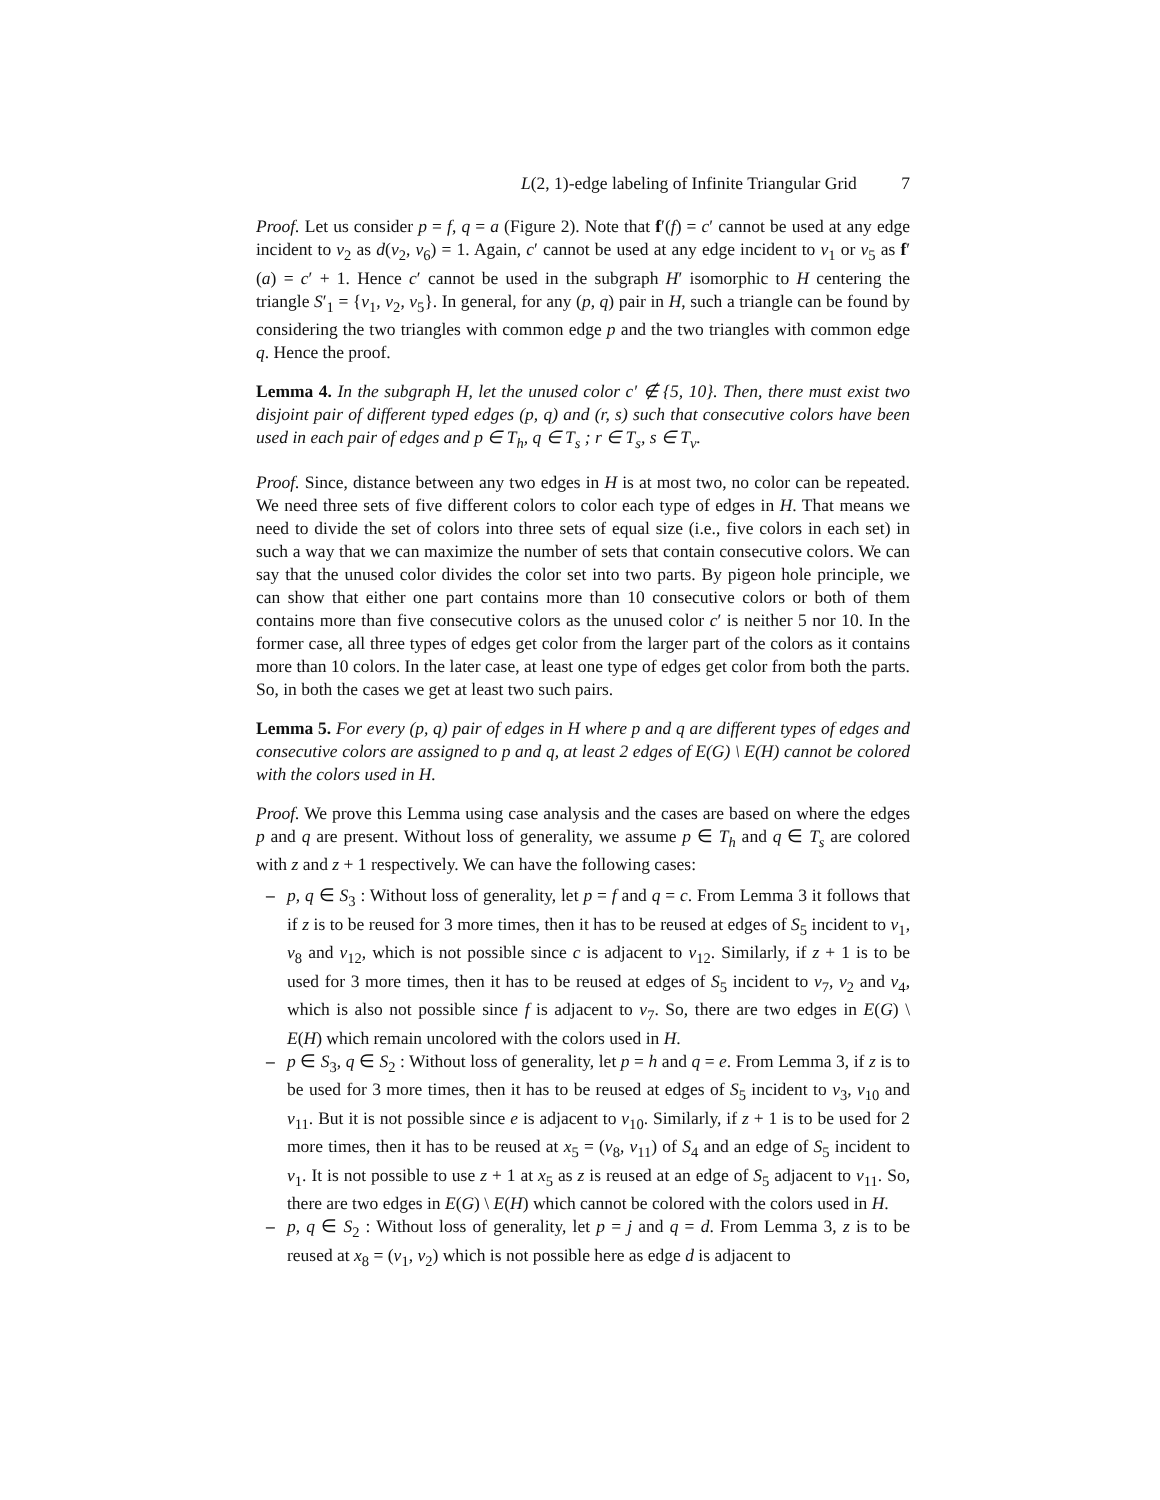L(2, 1)-edge labeling of Infinite Triangular Grid 7
Proof. Let us consider p = f, q = a (Figure 2). Note that f′(f) = c′ cannot be used at any edge incident to v<sub>2</sub> as d(v<sub>2</sub>, v<sub>6</sub>) = 1. Again, c′ cannot be used at any edge incident to v<sub>1</sub> or v<sub>5</sub> as f′(a) = c′ + 1. Hence c′ cannot be used in the subgraph H′ isomorphic to H centering the triangle S′<sub>1</sub> = {v<sub>1</sub>, v<sub>2</sub>, v<sub>5</sub>}. In general, for any (p, q) pair in H, such a triangle can be found by considering the two triangles with common edge p and the two triangles with common edge q. Hence the proof.
Lemma 4. In the subgraph H, let the unused color c′ ∉ {5, 10}. Then, there must exist two disjoint pair of different typed edges (p, q) and (r, s) such that consecutive colors have been used in each pair of edges and p ∈ T<sub>h</sub>, q ∈ T<sub>s</sub> ; r ∈ T<sub>s</sub>, s ∈ T<sub>v</sub>.
Proof. Since, distance between any two edges in H is at most two, no color can be repeated. We need three sets of five different colors to color each type of edges in H. That means we need to divide the set of colors into three sets of equal size (i.e., five colors in each set) in such a way that we can maximize the number of sets that contain consecutive colors. We can say that the unused color divides the color set into two parts. By pigeon hole principle, we can show that either one part contains more than 10 consecutive colors or both of them contains more than five consecutive colors as the unused color c′ is neither 5 nor 10. In the former case, all three types of edges get color from the larger part of the colors as it contains more than 10 colors. In the later case, at least one type of edges get color from both the parts. So, in both the cases we get at least two such pairs.
Lemma 5. For every (p, q) pair of edges in H where p and q are different types of edges and consecutive colors are assigned to p and q, at least 2 edges of E(G) \ E(H) cannot be colored with the colors used in H.
Proof. We prove this Lemma using case analysis and the cases are based on where the edges p and q are present. Without loss of generality, we assume p ∈ T<sub>h</sub> and q ∈ T<sub>s</sub> are colored with z and z + 1 respectively. We can have the following cases:
– p, q ∈ S<sub>3</sub> : Without loss of generality, let p = f and q = c. From Lemma 3 it follows that if z is to be reused for 3 more times, then it has to be reused at edges of S<sub>5</sub> incident to v<sub>1</sub>, v<sub>8</sub> and v<sub>12</sub>, which is not possible since c is adjacent to v<sub>12</sub>. Similarly, if z + 1 is to be used for 3 more times, then it has to be reused at edges of S<sub>5</sub> incident to v<sub>7</sub>, v<sub>2</sub> and v<sub>4</sub>, which is also not possible since f is adjacent to v<sub>7</sub>. So, there are two edges in E(G) \ E(H) which remain uncolored with the colors used in H.
– p ∈ S<sub>3</sub>, q ∈ S<sub>2</sub> : Without loss of generality, let p = h and q = e. From Lemma 3, if z is to be used for 3 more times, then it has to be reused at edges of S<sub>5</sub> incident to v<sub>3</sub>, v<sub>10</sub> and v<sub>11</sub>. But it is not possible since e is adjacent to v<sub>10</sub>. Similarly, if z + 1 is to be used for 2 more times, then it has to be reused at x<sub>5</sub> = (v<sub>8</sub>, v<sub>11</sub>) of S<sub>4</sub> and an edge of S<sub>5</sub> incident to v<sub>1</sub>. It is not possible to use z + 1 at x<sub>5</sub> as z is reused at an edge of S<sub>5</sub> adjacent to v<sub>11</sub>. So, there are two edges in E(G) \ E(H) which cannot be colored with the colors used in H.
– p, q ∈ S<sub>2</sub> : Without loss of generality, let p = j and q = d. From Lemma 3, z is to be reused at x<sub>8</sub> = (v<sub>1</sub>, v<sub>2</sub>) which is not possible here as edge d is adjacent to